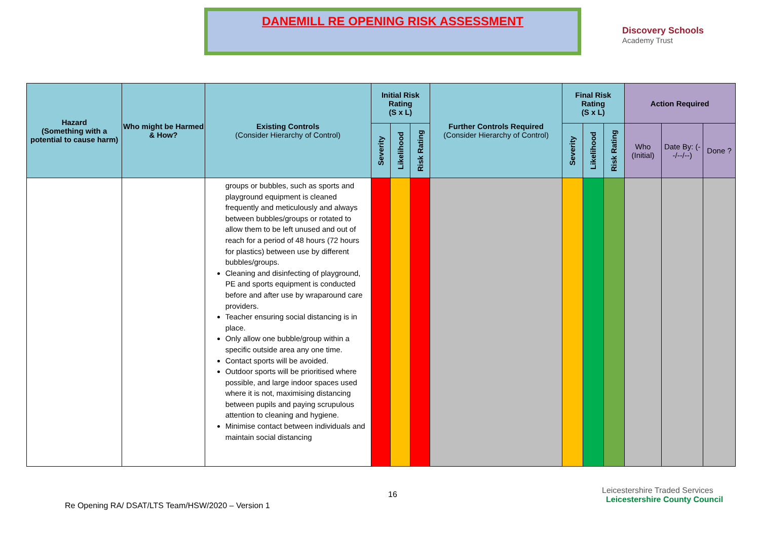DANEMILL RE OPENING RISK ASSESSMENT
Discovery Schools
Academy Trust
| Hazard (Something with a potential to cause harm) | Who might be Harmed & How? | Existing Controls (Consider Hierarchy of Control) | Initial Risk Rating (S x L) | | | Further Controls Required (Consider Hierarchy of Control) | Final Risk Rating (S x L) | | | Action Required | | |
| --- | --- | --- | --- | --- | --- | --- | --- | --- | --- | --- | --- | --- |
| | | | Severity | Likelihood | Risk Rating | | Severity | Likelihood | Risk Rating | Who (Initial) | Date By: (--/--/--) | Done ? |
| | | groups or bubbles, such as sports and playground equipment is cleaned frequently and meticulously and always between bubbles/groups or rotated to allow them to be left unused and out of reach for a period of 48 hours (72 hours for plastics) between use by different bubbles/groups. Cleaning and disinfecting of playground, PE and sports equipment is conducted before and after use by wraparound care providers. Teacher ensuring social distancing is in place. Only allow one bubble/group within a specific outside area any one time. Contact sports will be avoided. Outdoor sports will be prioritised where possible, and large indoor spaces used where it is not, maximising distancing between pupils and paying scrupulous attention to cleaning and hygiene. Minimise contact between individuals and maintain social distancing | | | | | | | | | | |
16
Leicestershire Traded Services Leicestershire County Council
Re Opening RA/ DSAT/LTS Team/HSW/2020 – Version 1